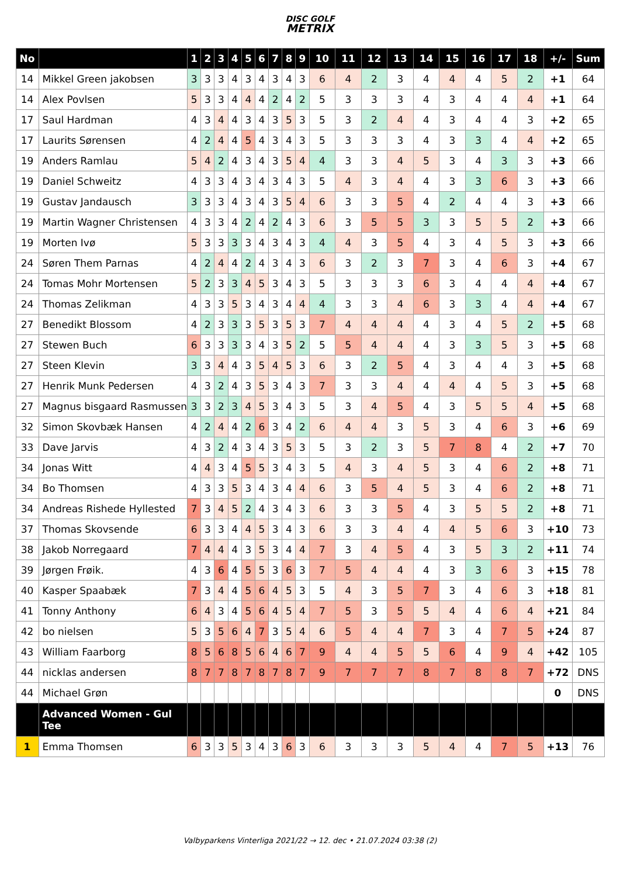DISC GOLF
METRIX
| No | | 1 | 2 | 3 | 4 | 5 | 6 | 7 | 8 | 9 | 10 | 11 | 12 | 13 | 14 | 15 | 16 | 17 | 18 | +/- | Sum |
| --- | --- | --- | --- | --- | --- | --- | --- | --- | --- | --- | --- | --- | --- | --- | --- | --- | --- | --- | --- | --- | --- |
| 14 | Mikkel Green jakobsen | 3 | 3 | 3 | 4 | 3 | 4 | 3 | 4 | 3 | 6 | 4 | 2 | 3 | 4 | 4 | 4 | 5 | 2 | +1 | 64 |
| 14 | Alex Povlsen | 5 | 3 | 3 | 4 | 4 | 4 | 2 | 4 | 2 | 5 | 3 | 3 | 3 | 4 | 3 | 4 | 4 | 4 | +1 | 64 |
| 17 | Saul Hardman | 4 | 3 | 4 | 4 | 3 | 4 | 3 | 5 | 3 | 5 | 3 | 2 | 4 | 4 | 3 | 4 | 4 | 3 | +2 | 65 |
| 17 | Laurits Sørensen | 4 | 2 | 4 | 4 | 5 | 4 | 3 | 4 | 3 | 5 | 3 | 3 | 3 | 4 | 3 | 3 | 4 | 4 | +2 | 65 |
| 19 | Anders Ramlau | 5 | 4 | 2 | 4 | 3 | 4 | 3 | 5 | 4 | 4 | 3 | 3 | 4 | 5 | 3 | 4 | 3 | 3 | +3 | 66 |
| 19 | Daniel Schweitz | 4 | 3 | 3 | 4 | 3 | 4 | 3 | 4 | 3 | 5 | 4 | 3 | 4 | 4 | 3 | 3 | 6 | 3 | +3 | 66 |
| 19 | Gustav Jandausch | 3 | 3 | 3 | 4 | 3 | 4 | 3 | 5 | 4 | 6 | 3 | 3 | 5 | 4 | 2 | 4 | 4 | 3 | +3 | 66 |
| 19 | Martin Wagner Christensen | 4 | 3 | 3 | 4 | 2 | 4 | 2 | 4 | 3 | 6 | 3 | 5 | 5 | 3 | 3 | 5 | 5 | 2 | +3 | 66 |
| 19 | Morten Ivø | 5 | 3 | 3 | 3 | 3 | 4 | 3 | 4 | 3 | 4 | 4 | 3 | 5 | 4 | 3 | 4 | 5 | 3 | +3 | 66 |
| 24 | Søren Them Parnas | 4 | 2 | 4 | 4 | 2 | 4 | 3 | 4 | 3 | 6 | 3 | 2 | 3 | 7 | 3 | 4 | 6 | 3 | +4 | 67 |
| 24 | Tomas Mohr Mortensen | 5 | 2 | 3 | 3 | 4 | 5 | 3 | 4 | 3 | 5 | 3 | 3 | 3 | 6 | 3 | 4 | 4 | 4 | +4 | 67 |
| 24 | Thomas Zelikman | 4 | 3 | 3 | 5 | 3 | 4 | 3 | 4 | 4 | 4 | 3 | 3 | 4 | 6 | 3 | 3 | 4 | 4 | +4 | 67 |
| 27 | Benedikt Blossom | 4 | 2 | 3 | 3 | 3 | 5 | 3 | 5 | 3 | 7 | 4 | 4 | 4 | 4 | 3 | 4 | 5 | 2 | +5 | 68 |
| 27 | Stewen Buch | 6 | 3 | 3 | 3 | 3 | 4 | 3 | 5 | 2 | 5 | 5 | 4 | 4 | 4 | 3 | 3 | 5 | 3 | +5 | 68 |
| 27 | Steen Klevin | 3 | 3 | 4 | 4 | 3 | 5 | 4 | 5 | 3 | 6 | 3 | 2 | 5 | 4 | 3 | 4 | 4 | 3 | +5 | 68 |
| 27 | Henrik Munk Pedersen | 4 | 3 | 2 | 4 | 3 | 5 | 3 | 4 | 3 | 7 | 3 | 3 | 4 | 4 | 4 | 4 | 5 | 3 | +5 | 68 |
| 27 | Magnus bisgaard Rasmussen | 3 | 3 | 2 | 3 | 4 | 5 | 3 | 4 | 3 | 5 | 3 | 4 | 5 | 4 | 3 | 5 | 5 | 4 | +5 | 68 |
| 32 | Simon Skovbæk Hansen | 4 | 2 | 4 | 4 | 2 | 6 | 3 | 4 | 2 | 6 | 4 | 4 | 3 | 5 | 3 | 4 | 6 | 3 | +6 | 69 |
| 33 | Dave Jarvis | 4 | 3 | 2 | 4 | 3 | 4 | 3 | 5 | 3 | 5 | 3 | 2 | 3 | 5 | 7 | 8 | 4 | 2 | +7 | 70 |
| 34 | Jonas Witt | 4 | 4 | 3 | 4 | 5 | 5 | 3 | 4 | 3 | 5 | 4 | 3 | 4 | 5 | 3 | 4 | 6 | 2 | +8 | 71 |
| 34 | Bo Thomsen | 4 | 3 | 3 | 5 | 3 | 4 | 3 | 4 | 4 | 6 | 3 | 5 | 4 | 5 | 3 | 4 | 6 | 2 | +8 | 71 |
| 34 | Andreas Rishede Hyllested | 7 | 3 | 4 | 5 | 2 | 4 | 3 | 4 | 3 | 6 | 3 | 3 | 5 | 4 | 3 | 5 | 5 | 2 | +8 | 71 |
| 37 | Thomas Skovsende | 6 | 3 | 3 | 4 | 4 | 5 | 3 | 4 | 3 | 6 | 3 | 3 | 4 | 4 | 4 | 5 | 6 | 3 | +10 | 73 |
| 38 | Jakob Norregaard | 7 | 4 | 4 | 4 | 3 | 5 | 3 | 4 | 4 | 7 | 3 | 4 | 5 | 4 | 3 | 5 | 3 | 2 | +11 | 74 |
| 39 | Jørgen Frøik. | 4 | 3 | 6 | 4 | 5 | 5 | 3 | 6 | 3 | 7 | 5 | 4 | 4 | 4 | 3 | 3 | 6 | 3 | +15 | 78 |
| 40 | Kasper Spaabæk | 7 | 3 | 4 | 4 | 5 | 6 | 4 | 5 | 3 | 5 | 4 | 3 | 5 | 7 | 3 | 4 | 6 | 3 | +18 | 81 |
| 41 | Tonny Anthony | 6 | 4 | 3 | 4 | 5 | 6 | 4 | 5 | 4 | 7 | 5 | 3 | 5 | 5 | 4 | 4 | 6 | 4 | +21 | 84 |
| 42 | bo nielsen | 5 | 3 | 5 | 6 | 4 | 7 | 3 | 5 | 4 | 6 | 5 | 4 | 4 | 7 | 3 | 4 | 7 | 5 | +24 | 87 |
| 43 | William Faarborg | 8 | 5 | 6 | 8 | 5 | 6 | 4 | 6 | 7 | 9 | 4 | 4 | 5 | 5 | 6 | 4 | 9 | 4 | +42 | 105 |
| 44 | nicklas andersen | 8 | 7 | 7 | 8 | 7 | 8 | 7 | 8 | 7 | 9 | 7 | 7 | 7 | 8 | 7 | 8 | 8 | 7 | +72 | DNS |
| 44 | Michael Grøn | | | | | | | | | | | | | | | | | | | 0 | DNS |
| | Advanced Women - Gul Tee | | | | | | | | | | | | | | | | | | | | |
| 1 | Emma Thomsen | 6 | 3 | 3 | 5 | 3 | 4 | 3 | 6 | 3 | 6 | 3 | 3 | 3 | 5 | 4 | 4 | 7 | 5 | +13 | 76 |
Valbyparkens Vinterliga 2021/22 → 12. dec • 21.07.2024 03:38 (2)